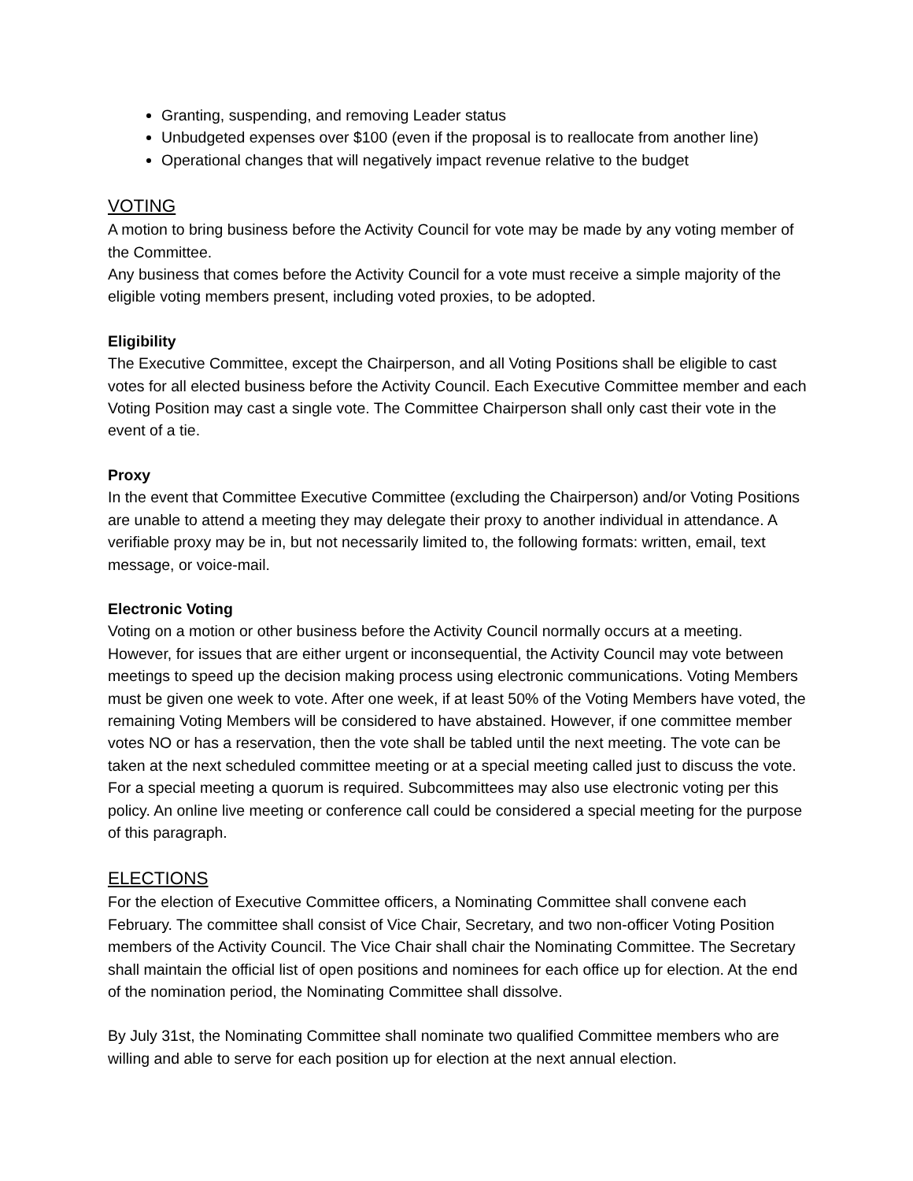Granting, suspending, and removing Leader status
Unbudgeted expenses over $100 (even if the proposal is to reallocate from another line)
Operational changes that will negatively impact revenue relative to the budget
VOTING
A motion to bring business before the Activity Council for vote may be made by any voting member of the Committee.
Any business that comes before the Activity Council for a vote must receive a simple majority of the eligible voting members present, including voted proxies, to be adopted.
Eligibility
The Executive Committee, except the Chairperson, and all Voting Positions shall be eligible to cast votes for all elected business before the Activity Council. Each Executive Committee member and each Voting Position may cast a single vote. The Committee Chairperson shall only cast their vote in the event of a tie.
Proxy
In the event that Committee Executive Committee (excluding the Chairperson) and/or Voting Positions are unable to attend a meeting they may delegate their proxy to another individual in attendance. A verifiable proxy may be in, but not necessarily limited to, the following formats: written, email, text message, or voice-mail.
Electronic Voting
Voting on a motion or other business before the Activity Council normally occurs at a meeting. However, for issues that are either urgent or inconsequential, the Activity Council may vote between meetings to speed up the decision making process using electronic communications. Voting Members must be given one week to vote. After one week, if at least 50% of the Voting Members have voted, the remaining Voting Members will be considered to have abstained. However, if one committee member votes NO or has a reservation, then the vote shall be tabled until the next meeting. The vote can be taken at the next scheduled committee meeting or at a special meeting called just to discuss the vote. For a special meeting a quorum is required. Subcommittees may also use electronic voting per this policy. An online live meeting or conference call could be considered a special meeting for the purpose of this paragraph.
ELECTIONS
For the election of Executive Committee officers, a Nominating Committee shall convene each February. The committee shall consist of Vice Chair, Secretary, and two non-officer Voting Position members of the Activity Council. The Vice Chair shall chair the Nominating Committee. The Secretary shall maintain the official list of open positions and nominees for each office up for election. At the end of the nomination period, the Nominating Committee shall dissolve.
By July 31st, the Nominating Committee shall nominate two qualified Committee members who are willing and able to serve for each position up for election at the next annual election.